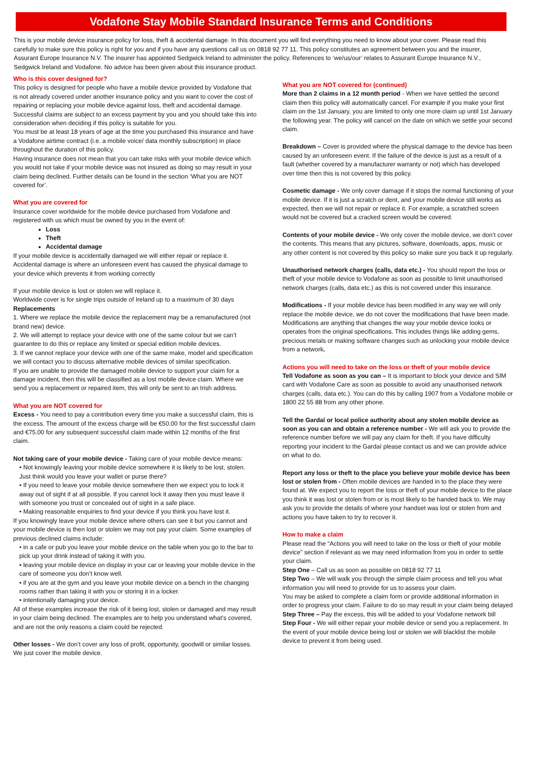Vodafone Stay Mobile Standard Insurance Terms and Conditions
This is your mobile device insurance policy for loss, theft & accidental damage. In this document you will find everything you need to know about your cover. Please read this carefully to make sure this policy is right for you and if you have any questions call us on 0818 92 77 11. This policy constitutes an agreement between you and the insurer, Assurant Europe Insurance N.V. The insurer has appointed Sedgwick Ireland to administer the policy. References to ‘we/us/our’ relates to Assurant Europe Insurance N.V., Sedgwick Ireland and Vodafone. No advice has been given about this insurance product.
Who is this cover designed for?
This policy is designed for people who have a mobile device provided by Vodafone that is not already covered under another insurance policy and you want to cover the cost of repairing or replacing your mobile device against loss, theft and accidental damage. Successful claims are subject to an excess payment by you and you should take this into consideration when deciding if this policy is suitable for you.
You must be at least 18 years of age at the time you purchased this insurance and have a Vodafone airtime contract (i.e. a mobile voice/ data monthly subscription) in place throughout the duration of this policy.
Having insurance does not mean that you can take risks with your mobile device which you would not take if your mobile device was not insured as doing so may result in your claim being declined. Further details can be found in the section ‘What you are NOT covered for’.
What you are covered for
Insurance cover worldwide for the mobile device purchased from Vodafone and registered with us which must be owned by you in the event of:
Loss
Theft
Accidental damage
If your mobile device is accidentally damaged we will either repair or replace it. Accidental damage is where an unforeseen event has caused the physical damage to your device which prevents it from working correctly
If your mobile device is lost or stolen we will replace it.
Worldwide cover is for single trips outside of Ireland up to a maximum of 30 days
Replacements
1. Where we replace the mobile device the replacement may be a remanufactured (not brand new) device.
2. We will attempt to replace your device with one of the same colour but we can’t guarantee to do this or replace any limited or special edition mobile devices.
3. If we cannot replace your device with one of the same make, model and specification we will contact you to discuss alternative mobile devices of similar specification.
If you are unable to provide the damaged mobile device to support your claim for a damage incident, then this will be classified as a lost mobile device claim. Where we send you a replacement or repaired item, this will only be sent to an Irish address.
What you are NOT covered for
Excess - You need to pay a contribution every time you make a successful claim, this is the excess. The amount of the excess charge will be €50.00 for the first successful claim and €75.00 for any subsequent successful claim made within 12 months of the first claim.
Not taking care of your mobile device - Taking care of your mobile device means:
• Not knowingly leaving your mobile device somewhere it is likely to be lost, stolen. Just think would you leave your wallet or purse there?
• If you need to leave your mobile device somewhere then we expect you to lock it away out of sight if at all possible. If you cannot lock it away then you must leave it with someone you trust or concealed out of sight in a safe place.
• Making reasonable enquiries to find your device if you think you have lost it.
If you knowingly leave your mobile device where others can see it but you cannot and your mobile device is then lost or stolen we may not pay your claim. Some examples of previous declined claims include:
• in a cafe or pub you leave your mobile device on the table when you go to the bar to pick up your drink instead of taking it with you.
• leaving your mobile device on display in your car or leaving your mobile device in the care of someone you don’t know well.
• if you are at the gym and you leave your mobile device on a bench in the changing rooms rather than taking it with you or storing it in a locker.
• intentionally damaging your device.
All of these examples increase the risk of it being lost, stolen or damaged and may result in your claim being declined. The examples are to help you understand what’s covered, and are not the only reasons a claim could be rejected.
Other losses - We don’t cover any loss of profit, opportunity, goodwill or similar losses. We just cover the mobile device.
What you are NOT covered for (continued)
More than 2 claims in a 12 month period - When we have settled the second claim then this policy will automatically cancel. For example if you make your first claim on the 1st January, you are limited to only one more claim up until 1st January the following year. The policy will cancel on the date on which we settle your second claim.
Breakdown – Cover is provided where the physical damage to the device has been caused by an unforeseen event. If the failure of the device is just as a result of a fault (whether covered by a manufacturer warranty or not) which has developed over time then this is not covered by this policy.
Cosmetic damage - We only cover damage if it stops the normal functioning of your mobile device. If it is just a scratch or dent, and your mobile device still works as expected, then we will not repair or replace it. For example, a scratched screen would not be covered but a cracked screen would be covered.
Contents of your mobile device - We only cover the mobile device, we don’t cover the contents. This means that any pictures, software, downloads, apps, music or any other content is not covered by this policy so make sure you back it up regularly.
Unauthorised network charges (calls, data etc.) - You should report the loss or theft of your mobile device to Vodafone as soon as possible to limit unauthorised network charges (calls, data etc.) as this is not covered under this insurance.
Modifications - If your mobile device has been modified in any way we will only replace the mobile device, we do not cover the modifications that have been made. Modifications are anything that changes the way your mobile device looks or operates from the original specifications. This includes things like adding gems, precious metals or making software changes such as unlocking your mobile device from a network.
Actions you will need to take on the loss or theft of your mobile device
Tell Vodafone as soon as you can – It is important to block your device and SIM card with Vodafone Care as soon as possible to avoid any unauthorised network charges (calls, data etc.). You can do this by calling 1907 from a Vodafone mobile or 1800 22 55 88 from any other phone.
Tell the Gardaí or local police authority about any stolen mobile device as soon as you can and obtain a reference number - We will ask you to provide the reference number before we will pay any claim for theft. If you have difficulty reporting your incident to the Gardaí please contact us and we can provide advice on what to do.
Report any loss or theft to the place you believe your mobile device has been lost or stolen from - Often mobile devices are handed in to the place they were found at. We expect you to report the loss or theft of your mobile device to the place you think it was lost or stolen from or is most likely to be handed back to. We may ask you to provide the details of where your handset was lost or stolen from and actions you have taken to try to recover it.
How to make a claim
Please read the “Actions you will need to take on the loss or theft of your mobile device” section if relevant as we may need information from you in order to settle your claim.
Step One – Call us as soon as possible on 0818 92 77 11
Step Two – We will walk you through the simple claim process and tell you what information you will need to provide for us to assess your claim.
You may be asked to complete a claim form or provide additional information in order to progress your claim. Failure to do so may result in your claim being delayed
Step Three – Pay the excess, this will be added to your Vodafone network bill
Step Four - We will either repair your mobile device or send you a replacement. In the event of your mobile device being lost or stolen we will blacklist the mobile device to prevent it from being used.